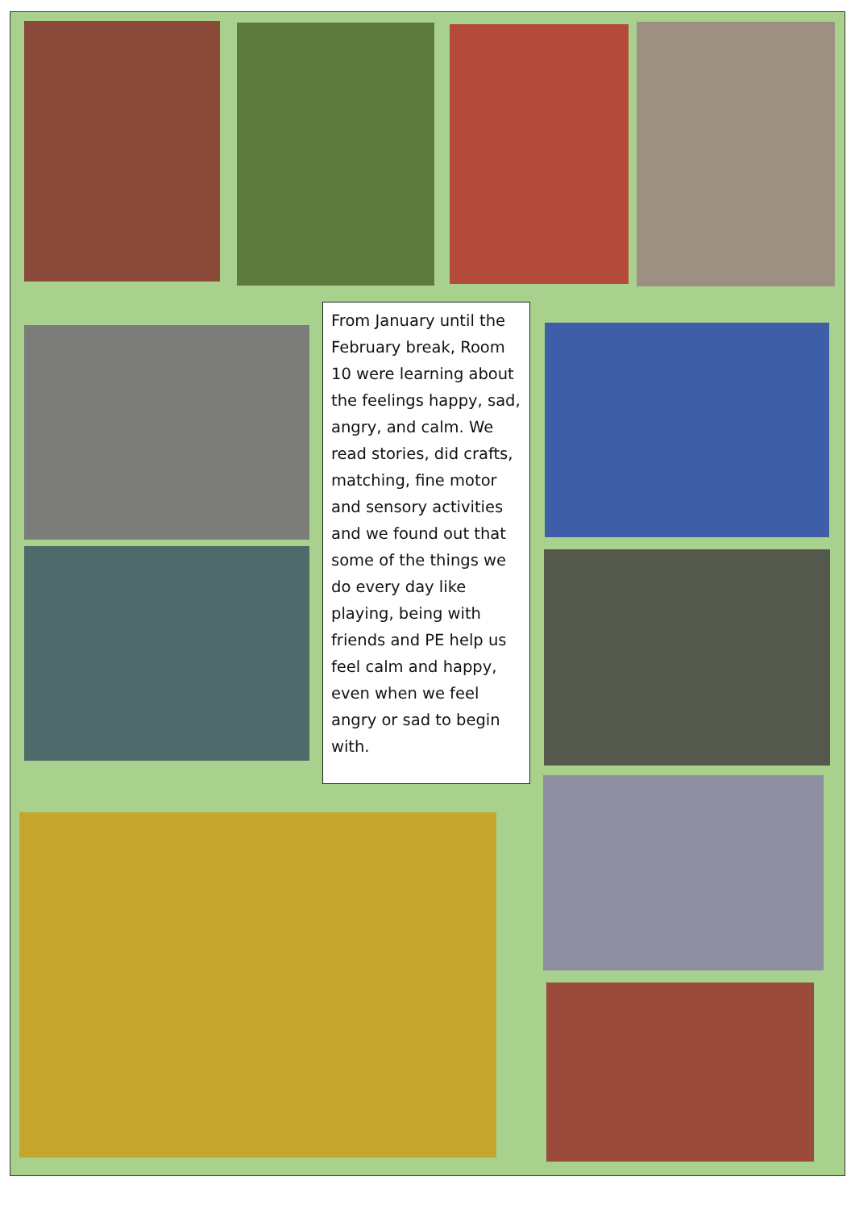From January until the February break, Room 10 were learning about the feelings happy, sad, angry, and calm. We read stories, did crafts, matching, fine motor and sensory activities and we found out that some of the things we do every day like playing, being with friends and PE help us feel calm and happy, even when we feel angry or sad to begin with.